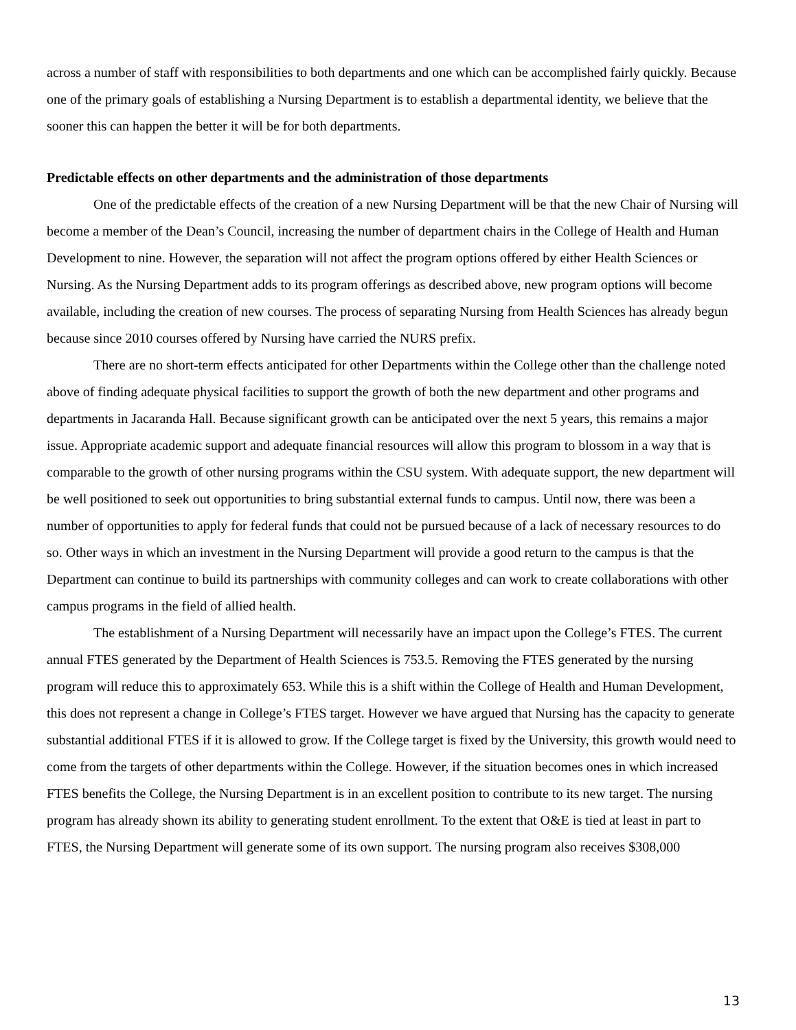across a number of staff with responsibilities to both departments and one which can be accomplished fairly quickly. Because one of the primary goals of establishing a Nursing Department is to establish a departmental identity, we believe that the sooner this can happen the better it will be for both departments.
Predictable effects on other departments and the administration of those departments
One of the predictable effects of the creation of a new Nursing Department will be that the new Chair of Nursing will become a member of the Dean’s Council, increasing the number of department chairs in the College of Health and Human Development to nine. However, the separation will not affect the program options offered by either Health Sciences or Nursing. As the Nursing Department adds to its program offerings as described above, new program options will become available, including the creation of new courses. The process of separating Nursing from Health Sciences has already begun because since 2010 courses offered by Nursing have carried the NURS prefix.
There are no short-term effects anticipated for other Departments within the College other than the challenge noted above of finding adequate physical facilities to support the growth of both the new department and other programs and departments in Jacaranda Hall. Because significant growth can be anticipated over the next 5 years, this remains a major issue. Appropriate academic support and adequate financial resources will allow this program to blossom in a way that is comparable to the growth of other nursing programs within the CSU system. With adequate support, the new department will be well positioned to seek out opportunities to bring substantial external funds to campus. Until now, there was been a number of opportunities to apply for federal funds that could not be pursued because of a lack of necessary resources to do so. Other ways in which an investment in the Nursing Department will provide a good return to the campus is that the Department can continue to build its partnerships with community colleges and can work to create collaborations with other campus programs in the field of allied health.
The establishment of a Nursing Department will necessarily have an impact upon the College’s FTES. The current annual FTES generated by the Department of Health Sciences is 753.5. Removing the FTES generated by the nursing program will reduce this to approximately 653. While this is a shift within the College of Health and Human Development, this does not represent a change in College’s FTES target. However we have argued that Nursing has the capacity to generate substantial additional FTES if it is allowed to grow. If the College target is fixed by the University, this growth would need to come from the targets of other departments within the College. However, if the situation becomes ones in which increased FTES benefits the College, the Nursing Department is in an excellent position to contribute to its new target. The nursing program has already shown its ability to generating student enrollment. To the extent that O&E is tied at least in part to FTES, the Nursing Department will generate some of its own support. The nursing program also receives $308,000
13